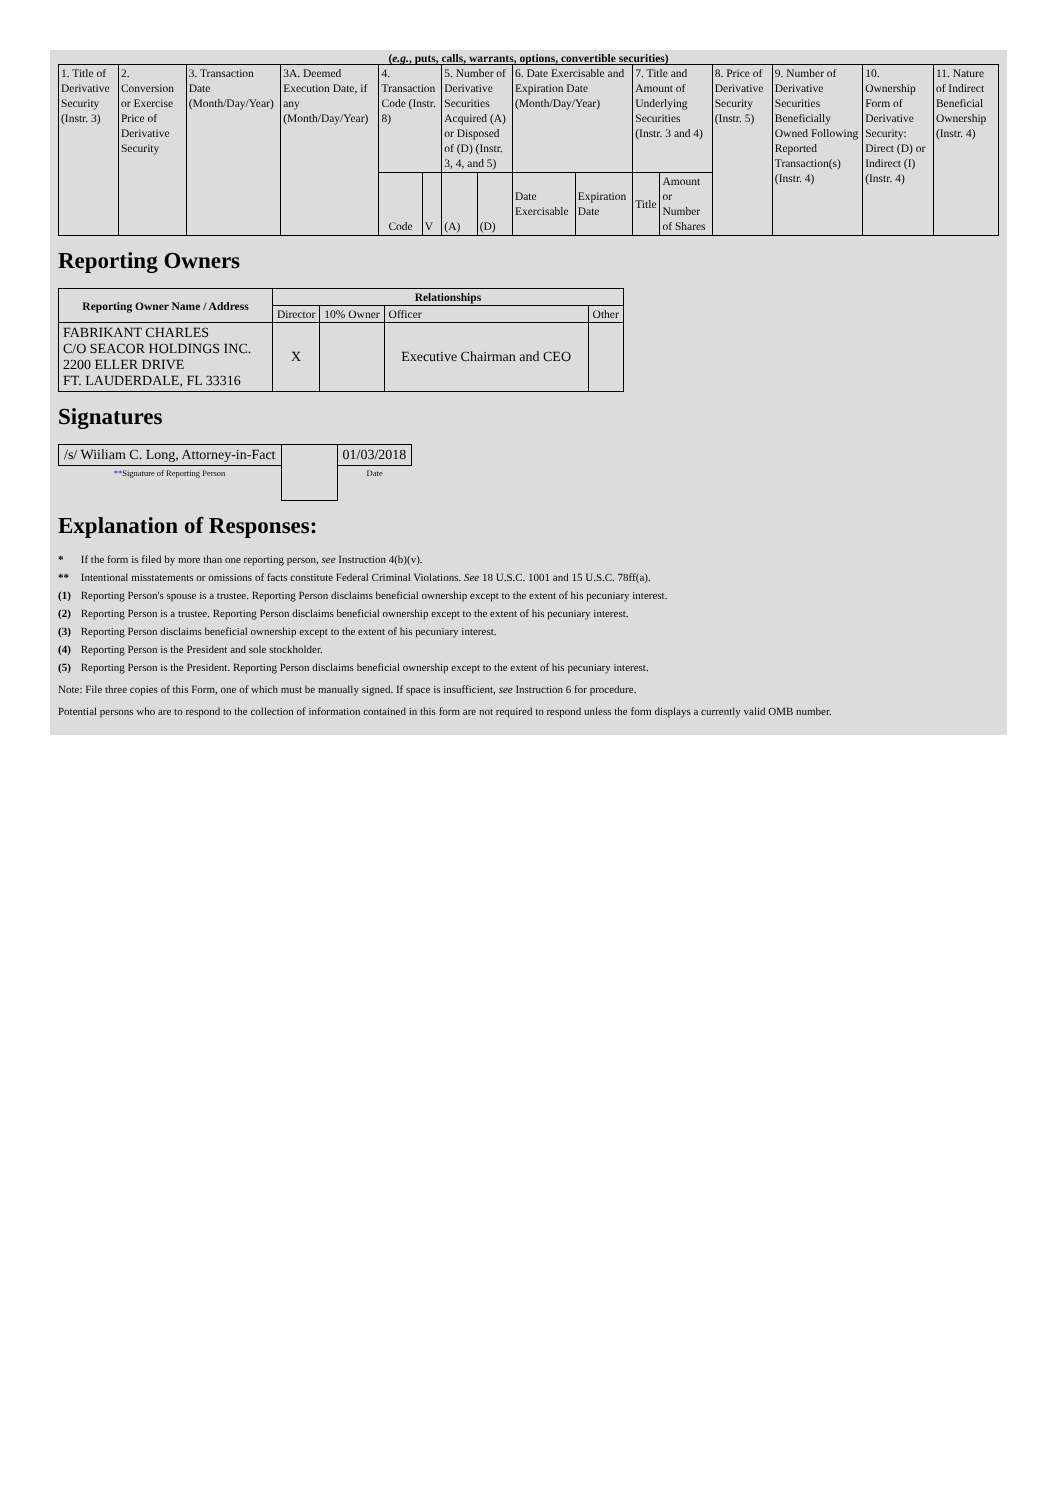(e.g., puts, calls, warrants, options, convertible securities)
| 1. Title of Derivative Security (Instr. 3) | 2. Conversion or Exercise Price of Derivative Security | 3. Transaction Date (Month/Day/Year) | 3A. Deemed Execution Date, if any (Month/Day/Year) | 4. Transaction Code (Instr. 8) | | 5. Number of Derivative Securities Acquired (A) or Disposed of (D) (Instr. 3, 4, and 5) | | 6. Date Exercisable and Expiration Date (Month/Day/Year) | | 7. Title and Amount of Underlying Securities (Instr. 3 and 4) | | 8. Price of Derivative Security (Instr. 5) | 9. Number of Derivative Securities Beneficially Owned Following Reported Transaction(s) (Instr. 4) | 10. Ownership Form of Derivative Security: Direct (D) or Indirect (I) (Instr. 4) | 11. Nature of Indirect Beneficial Ownership (Instr. 4) |
| | | | | Code | V | (A) | (D) | Date Exercisable | Expiration Date | Title | Amount or Number of Shares | | | | |
Reporting Owners
| Reporting Owner Name / Address | Relationships | | | |
| --- | --- | --- | --- | --- |
| | Director | 10% Owner | Officer | Other |
| FABRIKANT CHARLES C/O SEACOR HOLDINGS INC. 2200 ELLER DRIVE FT. LAUDERDALE, FL 33316 | X | | Executive Chairman and CEO | |
Signatures
| /s/ Wiiliam C. Long, Attorney-in-Fact | | 01/03/2018 |
| ** Signature of Reporting Person | | Date |
Explanation of Responses:
* If the form is filed by more than one reporting person, see Instruction 4(b)(v).
** Intentional misstatements or omissions of facts constitute Federal Criminal Violations. See 18 U.S.C. 1001 and 15 U.S.C. 78ff(a).
(1) Reporting Person's spouse is a trustee. Reporting Person disclaims beneficial ownership except to the extent of his pecuniary interest.
(2) Reporting Person is a trustee. Reporting Person disclaims beneficial ownership except to the extent of his pecuniary interest.
(3) Reporting Person disclaims beneficial ownership except to the extent of his pecuniary interest.
(4) Reporting Person is the President and sole stockholder.
(5) Reporting Person is the President. Reporting Person disclaims beneficial ownership except to the extent of his pecuniary interest.
Note: File three copies of this Form, one of which must be manually signed. If space is insufficient, see Instruction 6 for procedure.
Potential persons who are to respond to the collection of information contained in this form are not required to respond unless the form displays a currently valid OMB number.